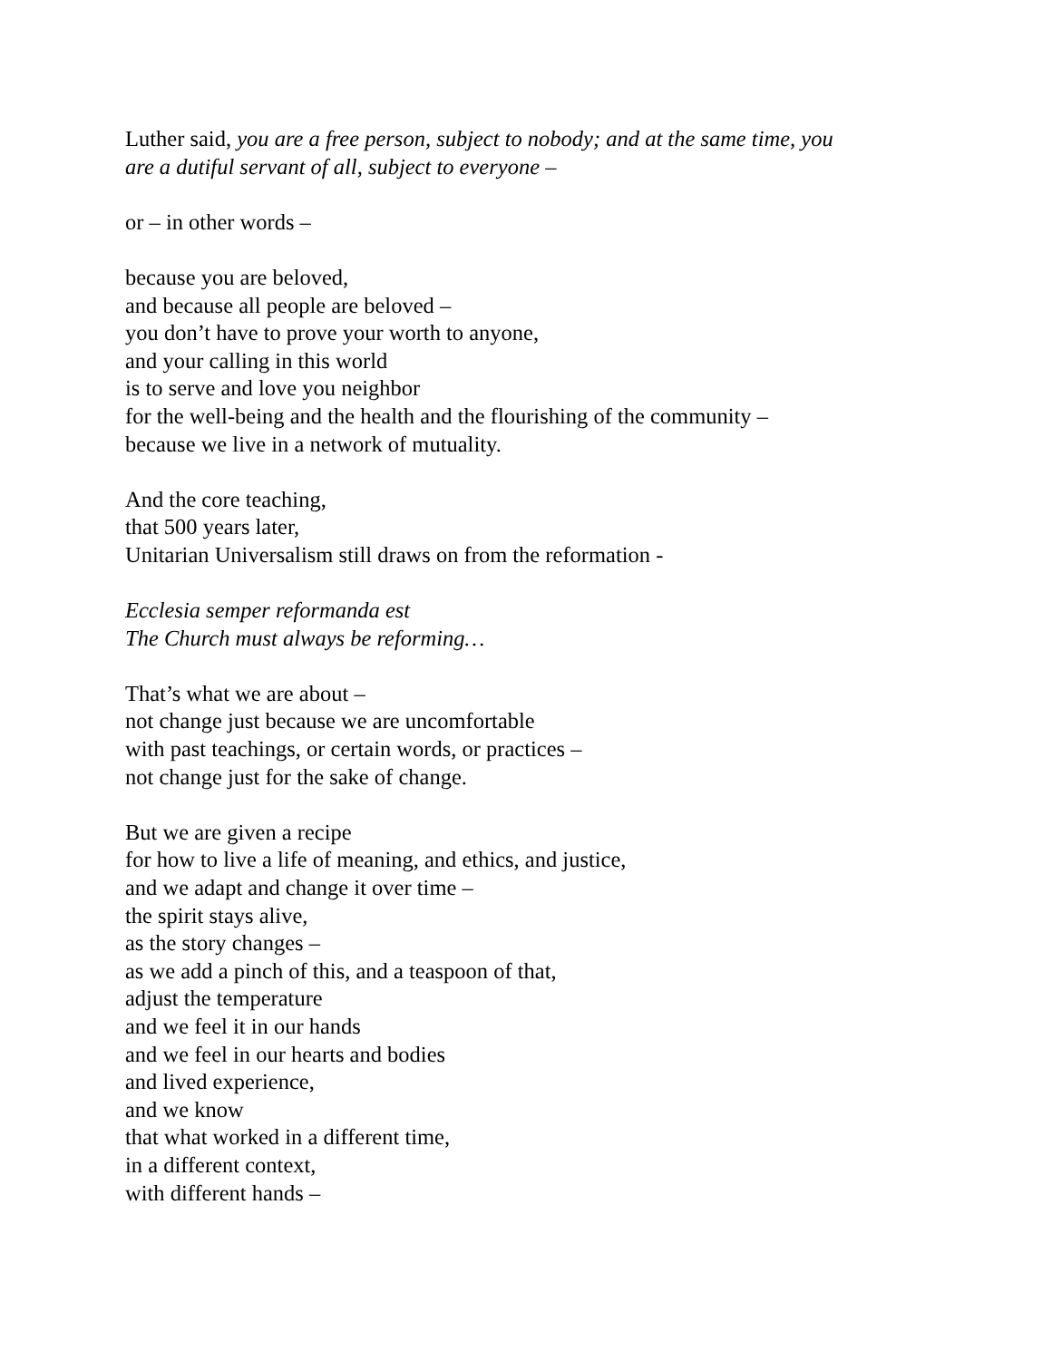Luther said, you are a free person, subject to nobody; and at the same time, you
are a dutiful servant of all, subject to everyone –
or – in other words –
because you are beloved,
and because all people are beloved –
you don’t have to prove your worth to anyone,
and your calling in this world
is to serve and love you neighbor
for the well-being and the health and the flourishing of the community –
because we live in a network of mutuality.
And the core teaching,
that 500 years later,
Unitarian Universalism still draws on from the reformation -
Ecclesia semper reformanda est
The Church must always be reforming…
That’s what we are about –
not change just because we are uncomfortable
with past teachings, or certain words, or practices –
not change just for the sake of change.
But we are given a recipe
for how to live a life of meaning, and ethics, and justice,
and we adapt and change it over time –
the spirit stays alive,
as the story changes –
as we add a pinch of this, and a teaspoon of that,
adjust the temperature
and we feel it in our hands
and we feel in our hearts and bodies
and lived experience,
and we know
that what worked in a different time,
in a different context,
with different hands –